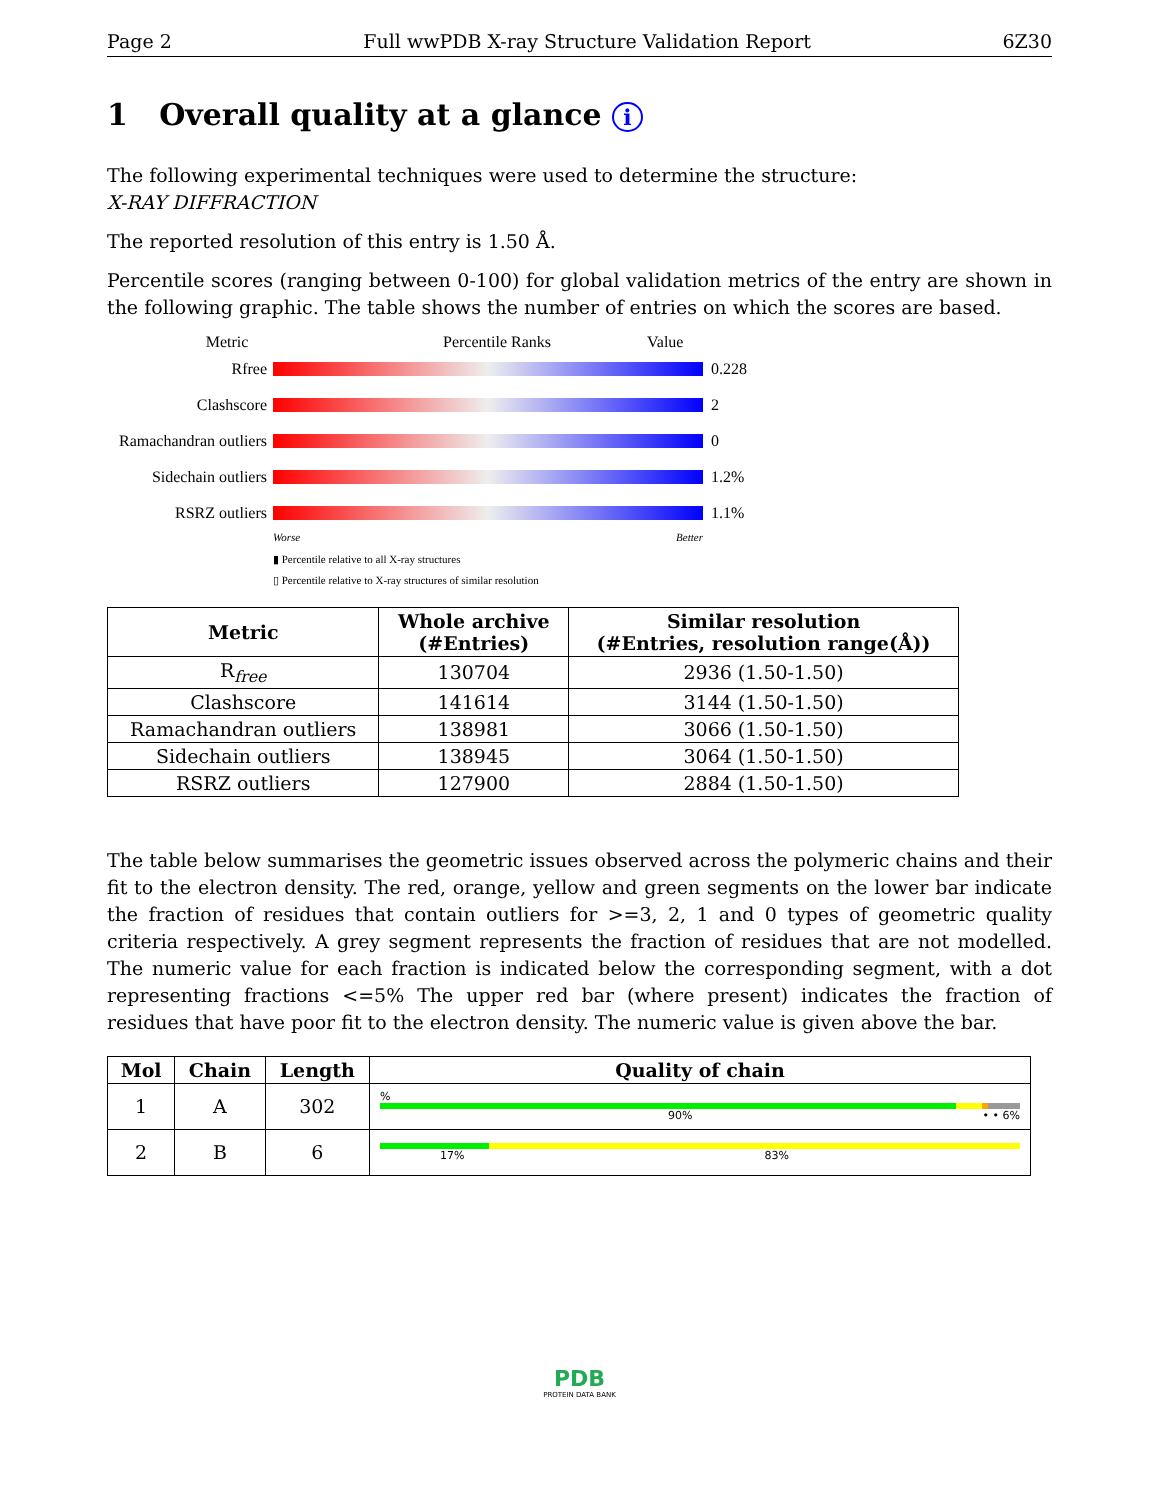Page 2 Full wwPDB X-ray Structure Validation Report 6Z30
1 Overall quality at a glance i
The following experimental techniques were used to determine the structure:
X-RAY DIFFRACTION
The reported resolution of this entry is 1.50 Å.
Percentile scores (ranging between 0-100) for global validation metrics of the entry are shown in the following graphic. The table shows the number of entries on which the scores are based.
Metric Percentile Ranks Value
Rfree 0.228
Clashscore 2
Ramachandran outliers
0
Sidechain outliers
1.2%
RSRZ outliers 1.1%
Worse Better
▮ Percentile relative to all X-ray structures
▯ Percentile relative to X-ray structures of similar resolution
| Metric | Whole archive (#Entries) | Similar resolution (#Entries, resolution range(Å)) |
| --- | --- | --- |
| R<sub>free</sub> | 130704 | 2936 (1.50-1.50) |
| Clashscore | 141614 | 3144 (1.50-1.50) |
| Ramachandran outliers | 138981 | 3066 (1.50-1.50) |
| Sidechain outliers | 138945 | 3064 (1.50-1.50) |
| RSRZ outliers | 127900 | 2884 (1.50-1.50) |
The table below summarises the geometric issues observed across the polymeric chains and their fit to the electron density. The red, orange, yellow and green segments on the lower bar indicate the fraction of residues that contain outliers for >=3, 2, 1 and 0 types of geometric quality criteria respectively. A grey segment represents the fraction of residues that are not modelled. The numeric value for each fraction is indicated below the corresponding segment, with a dot representing fractions <=5% The upper red bar (where present) indicates the fraction of residues that have poor fit to the electron density. The numeric value is given above the bar.
| Mol | Chain | Length | Quality of chain |
| --- | --- | --- | --- |
| 1 | A | 302 | % 90% • • 6% |
| 2 | B | 6 | 17% 83% |
PDB
PROTEIN DATA BANK